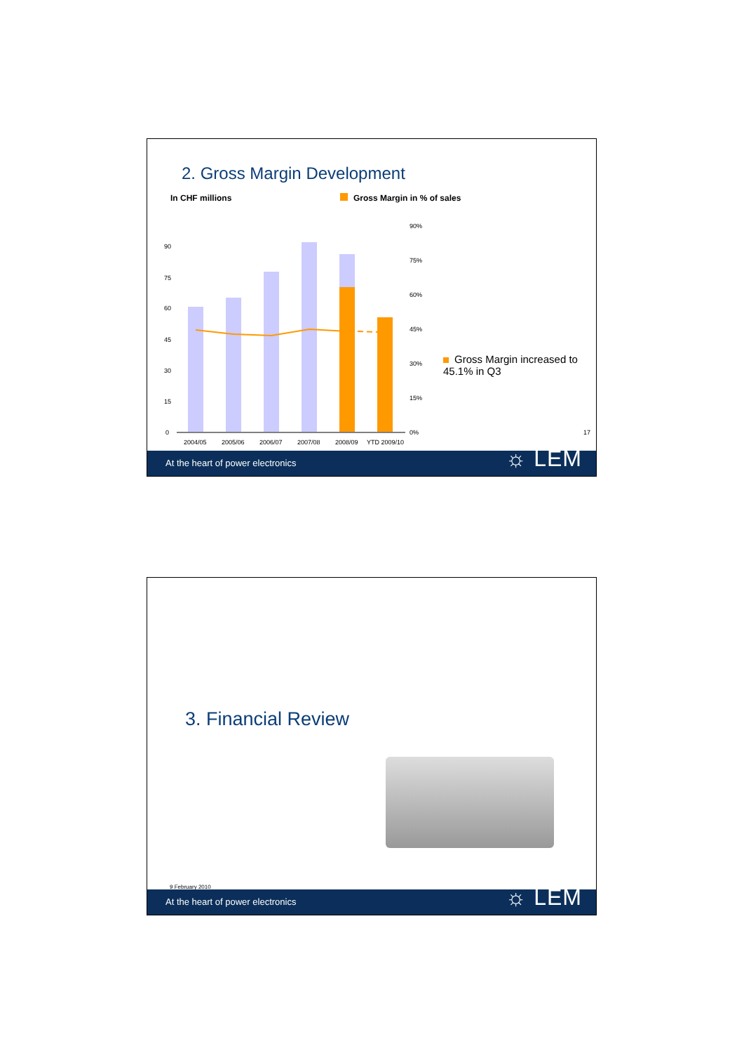2. Gross Margin Development
In CHF millions Gross Margin in % of sales
90
75
60
45
30
15
0
90%
75%
60%
45%
30%
15%
0%
2004/05 2005/06 2006/07 2007/08 2008/09 YTD 2009/10
Gross Margin increased to 45.1% in Q3
17
At the heart of power electronics
☼ LEM
3. Financial Review
9 February 2010
At the heart of power electronics
☼ LEM